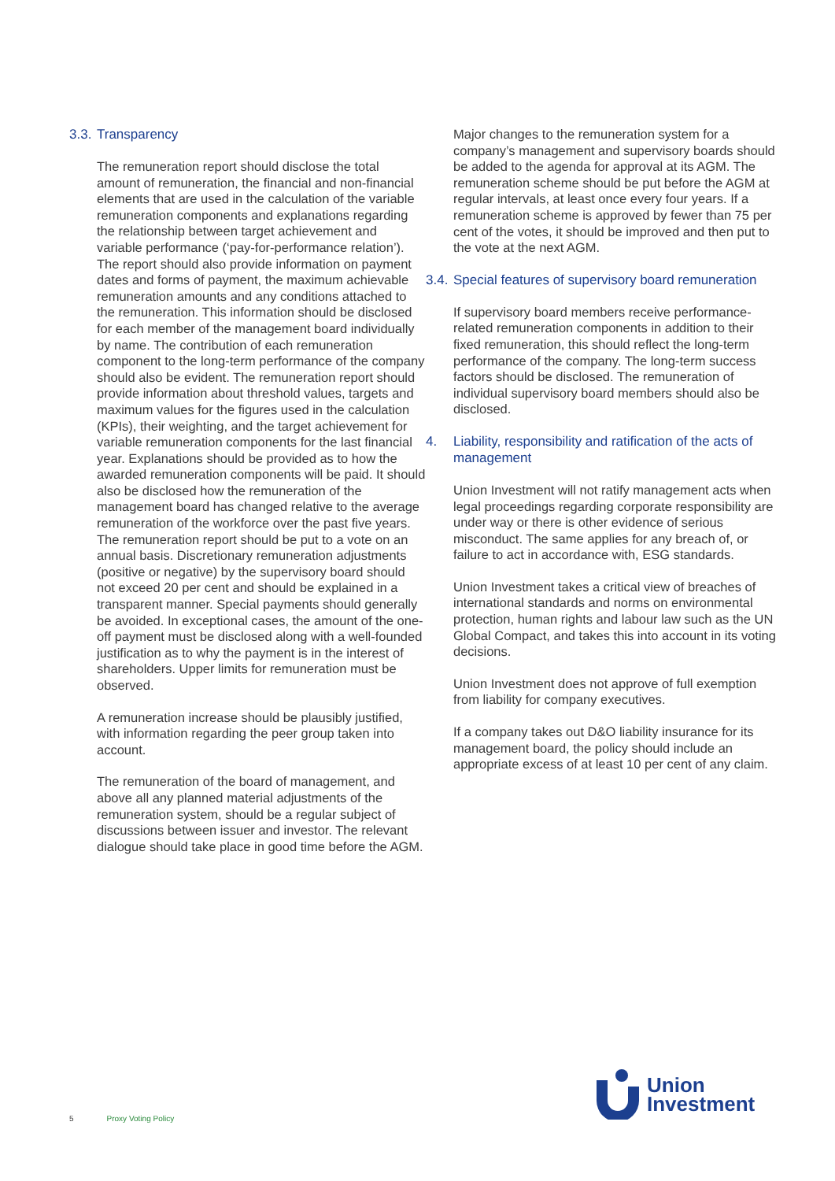3.3. Transparency
The remuneration report should disclose the total amount of remuneration, the financial and non-financial elements that are used in the calculation of the variable remuneration components and explanations regarding the relationship between target achievement and variable performance (‘pay-for-performance relation’). The report should also provide information on payment dates and forms of payment, the maximum achievable remuneration amounts and any conditions attached to the remuneration. This information should be disclosed for each member of the management board individually by name. The contribution of each remuneration component to the long-term performance of the company should also be evident. The remuneration report should provide information about threshold values, targets and maximum values for the figures used in the calculation (KPIs), their weighting, and the target achievement for variable remuneration components for the last financial year. Explanations should be provided as to how the awarded remuneration components will be paid. It should also be disclosed how the remuneration of the management board has changed relative to the average remuneration of the workforce over the past five years. The remuneration report should be put to a vote on an annual basis. Discretionary remuneration adjustments (positive or negative) by the supervisory board should not exceed 20 per cent and should be explained in a transparent manner. Special payments should generally be avoided. In exceptional cases, the amount of the one-off payment must be disclosed along with a well-founded justification as to why the payment is in the interest of shareholders. Upper limits for remuneration must be observed.
A remuneration increase should be plausibly justified, with information regarding the peer group taken into account.
The remuneration of the board of management, and above all any planned material adjustments of the remuneration system, should be a regular subject of discussions between issuer and investor. The relevant dialogue should take place in good time before the AGM.
Major changes to the remuneration system for a company’s management and supervisory boards should be added to the agenda for approval at its AGM. The remuneration scheme should be put before the AGM at regular intervals, at least once every four years. If a remuneration scheme is approved by fewer than 75 per cent of the votes, it should be improved and then put to the vote at the next AGM.
3.4. Special features of supervisory board remuneration
If supervisory board members receive performance-related remuneration components in addition to their fixed remuneration, this should reflect the long-term performance of the company. The long-term success factors should be disclosed. The remuneration of individual supervisory board members should also be disclosed.
4. Liability, responsibility and ratification of the acts of management
Union Investment will not ratify management acts when legal proceedings regarding corporate responsibility are under way or there is other evidence of serious misconduct. The same applies for any breach of, or failure to act in accordance with, ESG standards.
Union Investment takes a critical view of breaches of international standards and norms on environmental protection, human rights and labour law such as the UN Global Compact, and takes this into account in its voting decisions.
Union Investment does not approve of full exemption from liability for company executives.
If a company takes out D&O liability insurance for its management board, the policy should include an appropriate excess of at least 10 per cent of any claim.
5 Proxy Voting Policy
Union
Investment